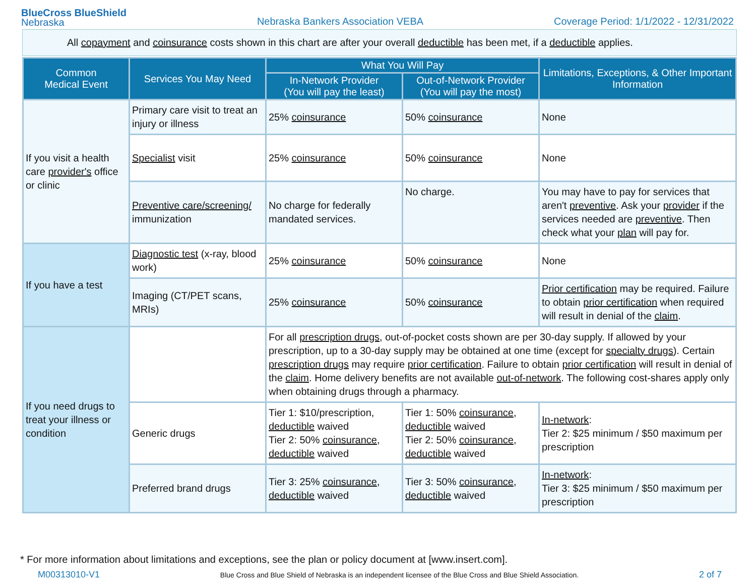BlueCross BlueShield
Nebraska
Nebraska Bankers Association VEBA
Coverage Period: 1/1/2022 - 12/31/2022
All copayment and coinsurance costs shown in this chart are after your overall deductible has been met, if a deductible applies.
| Common Medical Event | Services You May Need | What You Will Pay | | Limitations, Exceptions, & Other Important Information |
| --- | --- | --- | --- | --- |
| | | In-Network Provider (You will pay the least) | Out-of-Network Provider (You will pay the most) | |
| If you visit a health care provider's office or clinic | Primary care visit to treat an injury or illness | 25% coinsurance | 50% coinsurance | None |
| | Specialist visit | 25% coinsurance | 50% coinsurance | None |
| | Preventive care/screening/ immunization | No charge for federally mandated services. | No charge. | You may have to pay for services that aren't preventive . Ask your provider if the services needed are preventive . Then check what your plan will pay for. |
| If you have a test | Diagnostic test (x-ray, blood work) | 25% coinsurance | 50% coinsurance | None |
| | Imaging (CT/PET scans, MRIs) | 25% coinsurance | 50% coinsurance | Prior certification may be required. Failure to obtain prior certification when required will result in denial of the claim . |
| If you need drugs to treat your illness or condition | | For all prescription drugs , out-of-pocket costs shown are per 30-day supply. If allowed by your prescription, up to a 30-day supply may be obtained at one time (except for specialty drugs ). Certain prescription drugs may require prior certification . Failure to obtain prior certification will result in denial of the claim . Home delivery benefits are not available out-of-network . The following cost-shares apply only when obtaining drugs through a pharmacy. | | |
| | Generic drugs | Tier 1: $10/prescription, deductible waived Tier 2: 50% coinsurance , deductible waived | Tier 1: 50% coinsurance , deductible waived Tier 2: 50% coinsurance , deductible waived | In-network : Tier 2: $25 minimum / $50 maximum per prescription |
| | Preferred brand drugs | Tier 3: 25% coinsurance , deductible waived | Tier 3: 50% coinsurance , deductible waived | In-network : Tier 3: $25 minimum / $50 maximum per prescription |
* For more information about limitations and exceptions, see the plan or policy document at [www.insert.com].
M00313010-V1 Blue Cross and Blue Shield of Nebraska is an independent licensee of the Blue Cross and Blue Shield Association. 2 of 7